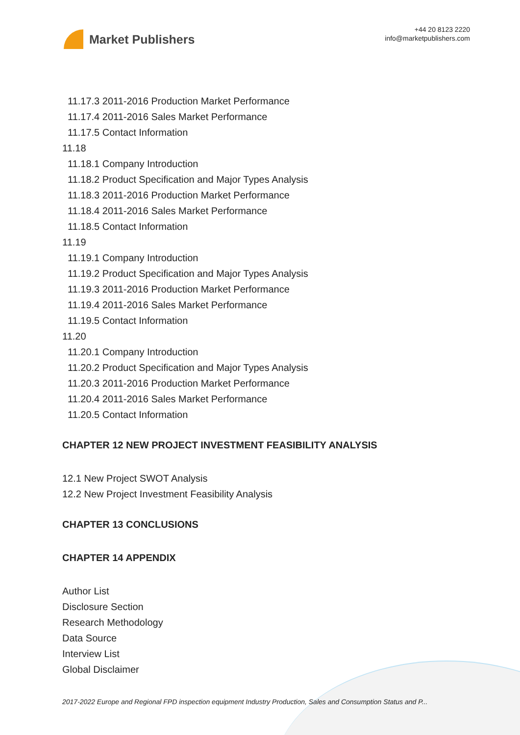Market Publishers
+44 20 8123 2220
info@marketpublishers.com
11.17.3 2011-2016 Production Market Performance
11.17.4 2011-2016 Sales Market Performance
11.17.5 Contact Information
11.18
11.18.1 Company Introduction
11.18.2 Product Specification and Major Types Analysis
11.18.3 2011-2016 Production Market Performance
11.18.4 2011-2016 Sales Market Performance
11.18.5 Contact Information
11.19
11.19.1 Company Introduction
11.19.2 Product Specification and Major Types Analysis
11.19.3 2011-2016 Production Market Performance
11.19.4 2011-2016 Sales Market Performance
11.19.5 Contact Information
11.20
11.20.1 Company Introduction
11.20.2 Product Specification and Major Types Analysis
11.20.3 2011-2016 Production Market Performance
11.20.4 2011-2016 Sales Market Performance
11.20.5 Contact Information
CHAPTER 12 NEW PROJECT INVESTMENT FEASIBILITY ANALYSIS
12.1 New Project SWOT Analysis
12.2 New Project Investment Feasibility Analysis
CHAPTER 13 CONCLUSIONS
CHAPTER 14 APPENDIX
Author List
Disclosure Section
Research Methodology
Data Source
Interview List
Global Disclaimer
2017-2022 Europe and Regional FPD inspection equipment Industry Production, Sales and Consumption Status and P...